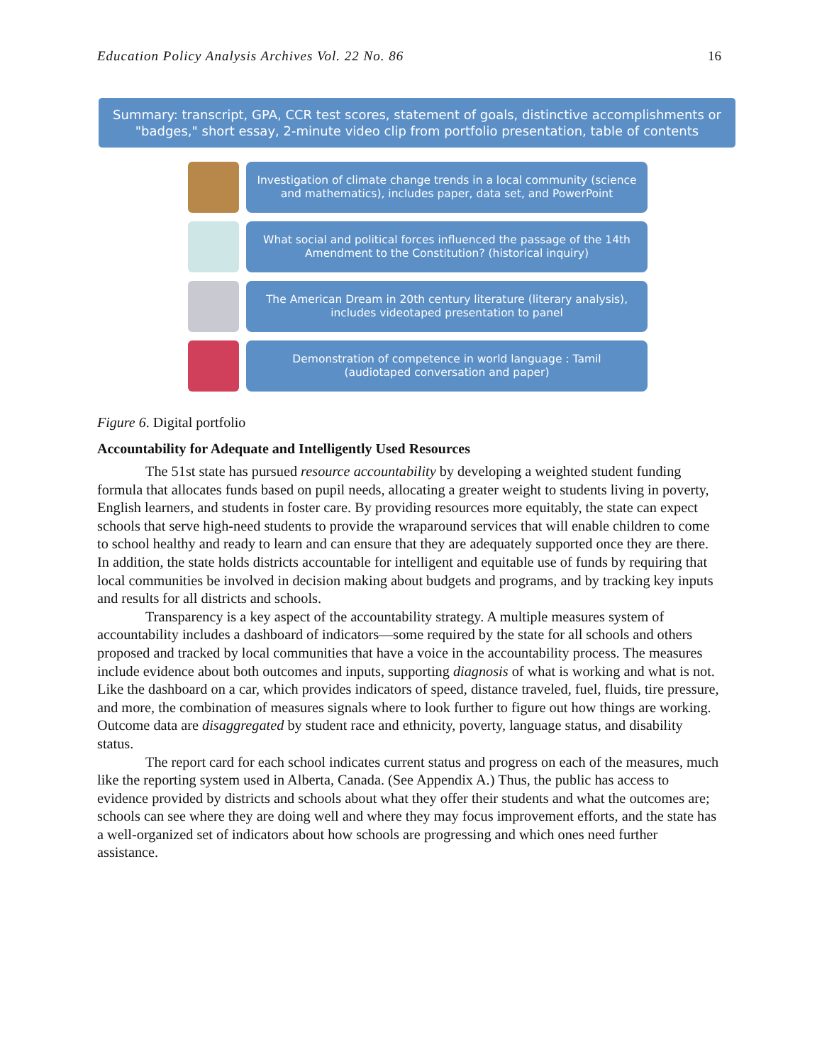Education Policy Analysis Archives Vol. 22 No. 86 16
Summary: transcript, GPA, CCR test scores, statement of goals, distinctive accomplishments or "badges," short essay, 2-minute video clip from portfolio presentation, table of contents
Investigation of climate change trends in a local community (science
and mathematics), includes paper, data set, and PowerPoint
What social and political forces influenced the passage of the 14th
Amendment to the Constitution? (historical inquiry)
The American Dream in 20th century literature (literary analysis),
includes videotaped presentation to panel
Demonstration of competence in world language : Tamil
(audiotaped conversation and paper)
Figure 6. Digital portfolio
Accountability for Adequate and Intelligently Used Resources
The 51st state has pursued resource accountability by developing a weighted student funding formula that allocates funds based on pupil needs, allocating a greater weight to students living in poverty, English learners, and students in foster care. By providing resources more equitably, the state can expect schools that serve high-need students to provide the wraparound services that will enable children to come to school healthy and ready to learn and can ensure that they are adequately supported once they are there. In addition, the state holds districts accountable for intelligent and equitable use of funds by requiring that local communities be involved in decision making about budgets and programs, and by tracking key inputs and results for all districts and schools.
Transparency is a key aspect of the accountability strategy. A multiple measures system of accountability includes a dashboard of indicators—some required by the state for all schools and others proposed and tracked by local communities that have a voice in the accountability process. The measures include evidence about both outcomes and inputs, supporting diagnosis of what is working and what is not. Like the dashboard on a car, which provides indicators of speed, distance traveled, fuel, fluids, tire pressure, and more, the combination of measures signals where to look further to figure out how things are working. Outcome data are disaggregated by student race and ethnicity, poverty, language status, and disability status.
The report card for each school indicates current status and progress on each of the measures, much like the reporting system used in Alberta, Canada. (See Appendix A.) Thus, the public has access to evidence provided by districts and schools about what they offer their students and what the outcomes are; schools can see where they are doing well and where they may focus improvement efforts, and the state has a well-organized set of indicators about how schools are progressing and which ones need further assistance.